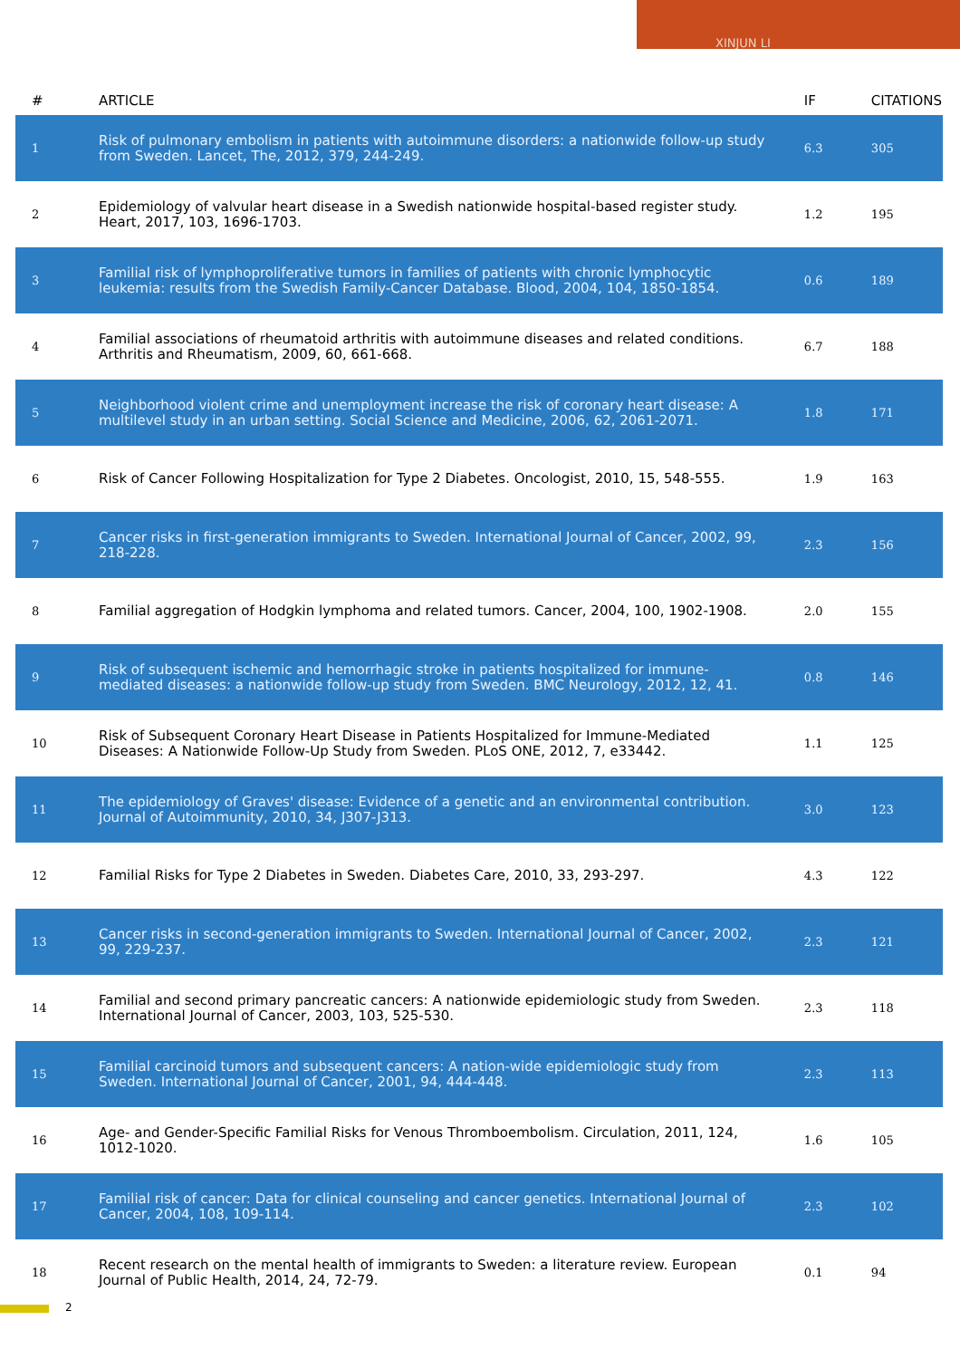XINJUN LI
| # | ARTICLE | IF | CITATIONS |
| --- | --- | --- | --- |
| 1 | Risk of pulmonary embolism in patients with autoimmune disorders: a nationwide follow-up study from Sweden. Lancet, The, 2012, 379, 244-249. | 6.3 | 305 |
| 2 | Epidemiology of valvular heart disease in a Swedish nationwide hospital-based register study. Heart, 2017, 103, 1696-1703. | 1.2 | 195 |
| 3 | Familial risk of lymphoproliferative tumors in families of patients with chronic lymphocytic leukemia: results from the Swedish Family-Cancer Database. Blood, 2004, 104, 1850-1854. | 0.6 | 189 |
| 4 | Familial associations of rheumatoid arthritis with autoimmune diseases and related conditions. Arthritis and Rheumatism, 2009, 60, 661-668. | 6.7 | 188 |
| 5 | Neighborhood violent crime and unemployment increase the risk of coronary heart disease: A multilevel study in an urban setting. Social Science and Medicine, 2006, 62, 2061-2071. | 1.8 | 171 |
| 6 | Risk of Cancer Following Hospitalization for Type 2 Diabetes. Oncologist, 2010, 15, 548-555. | 1.9 | 163 |
| 7 | Cancer risks in first-generation immigrants to Sweden. International Journal of Cancer, 2002, 99, 218-228. | 2.3 | 156 |
| 8 | Familial aggregation of Hodgkin lymphoma and related tumors. Cancer, 2004, 100, 1902-1908. | 2.0 | 155 |
| 9 | Risk of subsequent ischemic and hemorrhagic stroke in patients hospitalized for immune-mediated diseases: a nationwide follow-up study from Sweden. BMC Neurology, 2012, 12, 41. | 0.8 | 146 |
| 10 | Risk of Subsequent Coronary Heart Disease in Patients Hospitalized for Immune-Mediated Diseases: A Nationwide Follow-Up Study from Sweden. PLoS ONE, 2012, 7, e33442. | 1.1 | 125 |
| 11 | The epidemiology of Graves' disease: Evidence of a genetic and an environmental contribution. Journal of Autoimmunity, 2010, 34, J307-J313. | 3.0 | 123 |
| 12 | Familial Risks for Type 2 Diabetes in Sweden. Diabetes Care, 2010, 33, 293-297. | 4.3 | 122 |
| 13 | Cancer risks in second-generation immigrants to Sweden. International Journal of Cancer, 2002, 99, 229-237. | 2.3 | 121 |
| 14 | Familial and second primary pancreatic cancers: A nationwide epidemiologic study from Sweden. International Journal of Cancer, 2003, 103, 525-530. | 2.3 | 118 |
| 15 | Familial carcinoid tumors and subsequent cancers: A nation-wide epidemiologic study from Sweden. International Journal of Cancer, 2001, 94, 444-448. | 2.3 | 113 |
| 16 | Age- and Gender-Specific Familial Risks for Venous Thromboembolism. Circulation, 2011, 124, 1012-1020. | 1.6 | 105 |
| 17 | Familial risk of cancer: Data for clinical counseling and cancer genetics. International Journal of Cancer, 2004, 108, 109-114. | 2.3 | 102 |
| 18 | Recent research on the mental health of immigrants to Sweden: a literature review. European Journal of Public Health, 2014, 24, 72-79. | 0.1 | 94 |
2